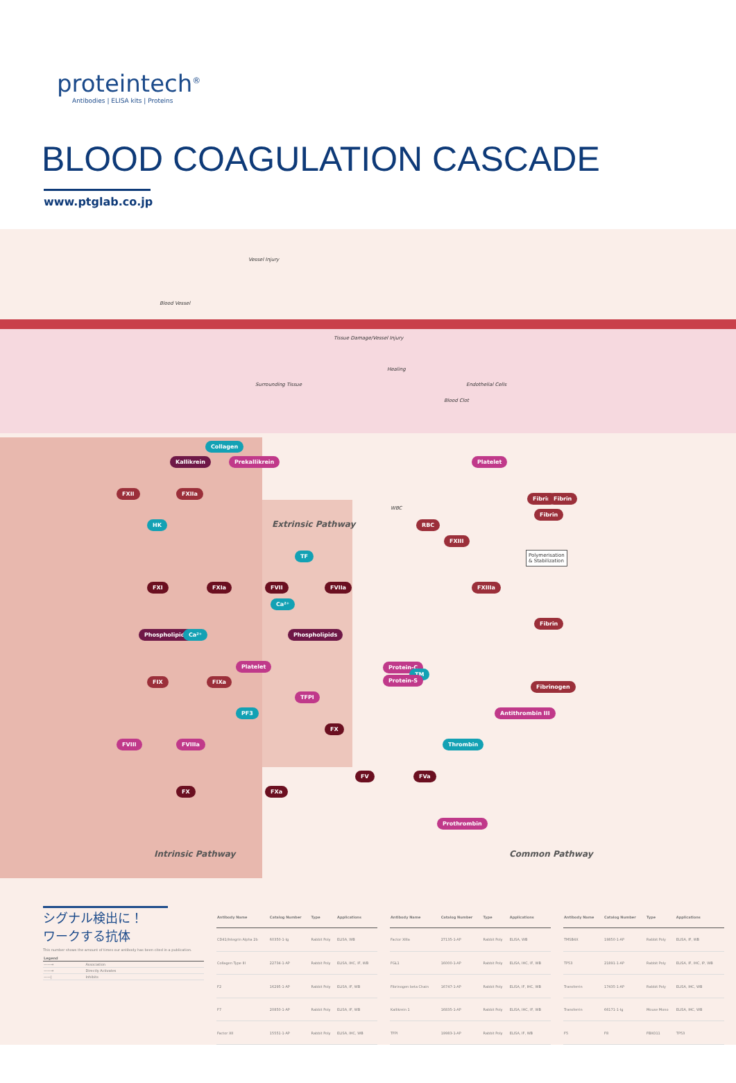proteintech<sup>®</sup>
Antibodies | ELISA kits | Proteins
BLOOD COAGULATION CASCADE
www.ptglab.co.jp
Vessel Injury
Blood Vessel
Tissue Damage/Vessel Injury
Healing
Surrounding Tissue Endothelial Cells
Blood Clot
Collagen
Kallikrein Prekallikrein Platelet
FXII FXIIa
HK
WBC
RBC
Fibrin Fibrin
Fibrin
Extrinsic Pathway
FXIII
TF Polymerisation
& Stabilization
FXI FXIa FVII FVIIa FXIIIa
Ca²⁺
Phospholipids Ca²⁺ Phospholipids
Fibrin
Platelet Protein-C
TM
Protein-S FIX FIXa
Fibrinogen
TFPI
PF3 Antithrombin III
FX
FVIII FVIIIa Thrombin
FV FVa
FX FXa
Prothrombin
Intrinsic Pathway Common Pathway
シグナル検出に！
ワークする抗体
This number shows the amount of times our antibody has been cited in a publication.
| Legend | |
| --- | --- |
| ——→ | Association |
| ——→ | Directly Activates |
| ——/ | Inhibits |
| Antibody Name | Catalog Number | Type | Applications |
| --- | --- | --- | --- |
| CD41/Integrin Alpha 2b | 60350-1-Ig | Rabbit Poly | ELISA, WB |
| Collagen Type III | 22734-1-AP | Rabbit Poly | ELISA, IHC, IF, WB |
| F2 | 16295-1-AP | Rabbit Poly | ELISA, IF, WB |
| F7 | 20850-1-AP | Rabbit Poly | ELISA, IF, WB |
| Factor XII | 15551-1-AP | Rabbit Poly | ELISA, IHC, WB |
| Antibody Name | Catalog Number | Type | Applications |
| --- | --- | --- | --- |
| Factor XIIIa | 27135-1-AP | Rabbit Poly | ELISA, WB |
| FGL1 | 16000-1-AP | Rabbit Poly | ELISA, IHC, IF, WB |
| Fibrinogen beta Chain | 16747-1-AP | Rabbit Poly | ELISA, IF, IHC, WB |
| Kallikrein 1 | 16835-1-AP | Rabbit Poly | ELISA, IHC, IF, WB |
| TFPI | 19983-1-AP | Rabbit Poly | ELISA, IF, WB |
| Antibody Name | Catalog Number | Type | Applications |
| --- | --- | --- | --- |
| TMSB4X | 19850-1-AP | Rabbit Poly | ELISA, IF, WB |
| TP53 | 21891-1-AP | Rabbit Poly | ELISA, IF, IHC, IP, WB |
| Transferrin | 17435-1-AP | Rabbit Poly | ELISA, IHC, WB |
| Transferrin | 66171-1-Ig | Mouse Mono | ELISA, IHC, WB |
| F5 | F8 | FBXO11 | TP53 |